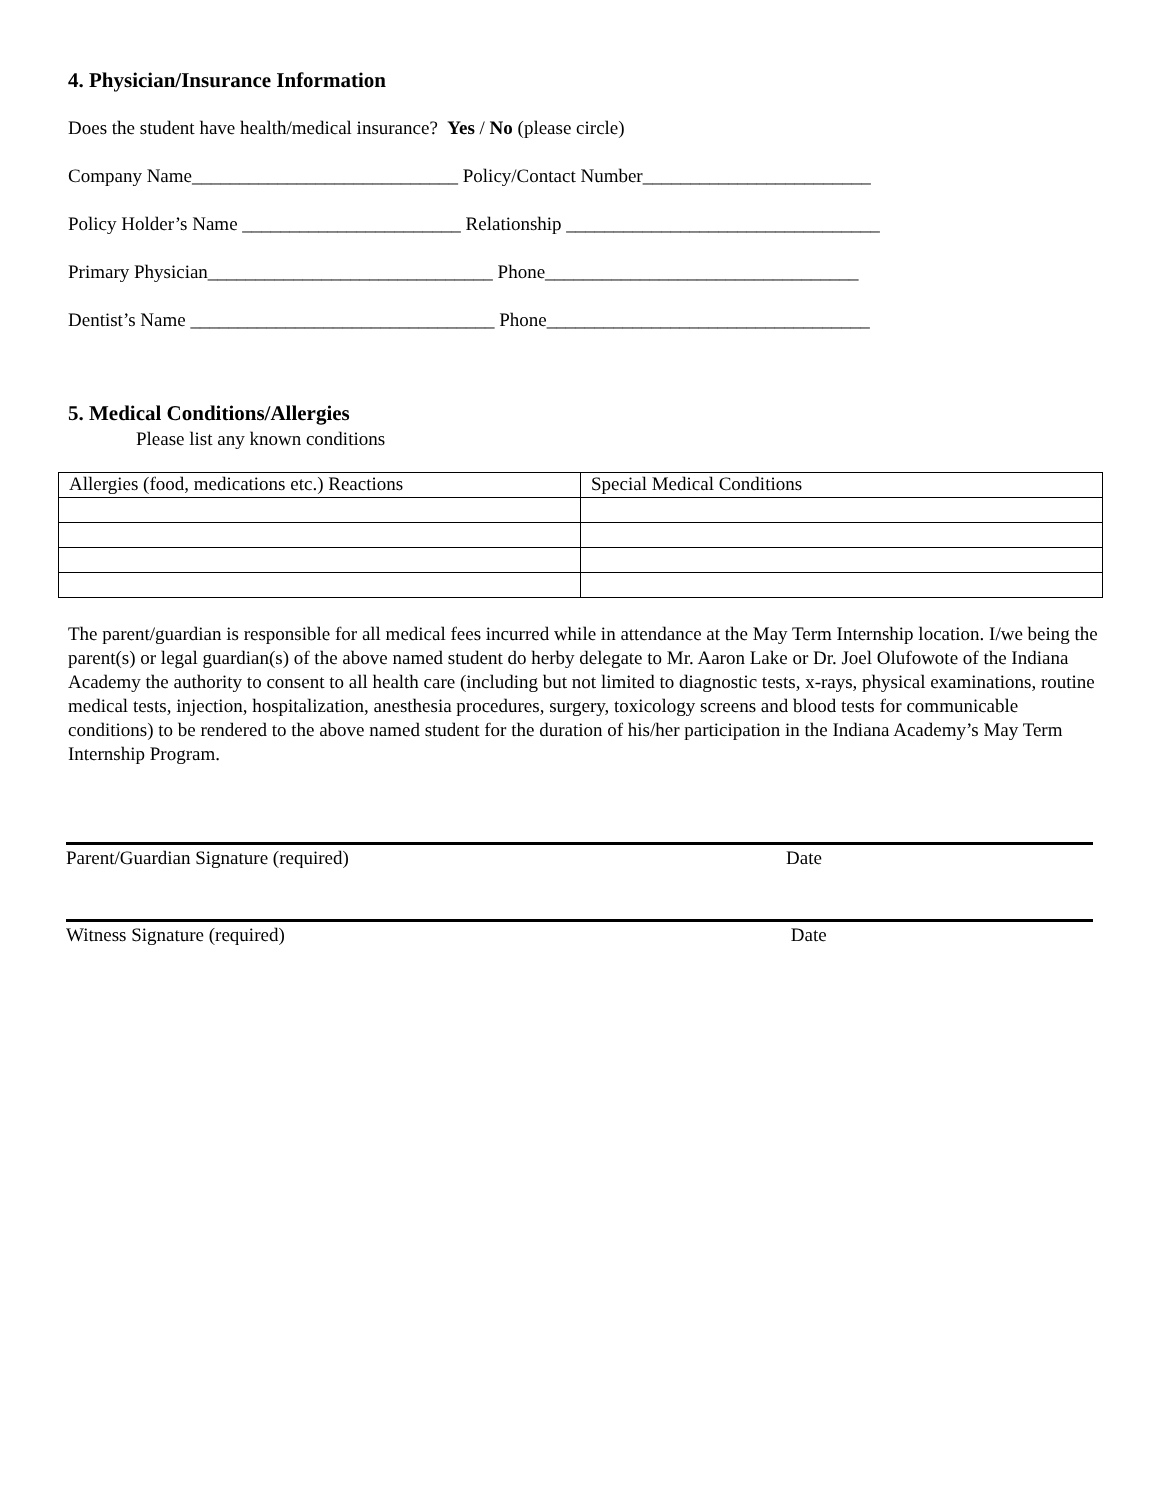4. Physician/Insurance Information
Does the student have health/medical insurance? Yes / No (please circle)
Company Name____________________________ Policy/Contact Number________________________
Policy Holder’s Name _______________________ Relationship _________________________________
Primary Physician______________________________ Phone_________________________________
Dentist’s Name ________________________________ Phone__________________________________
5. Medical Conditions/Allergies
Please list any known conditions
| Allergies (food, medications etc.) Reactions | Special Medical Conditions |
The parent/guardian is responsible for all medical fees incurred while in attendance at the May Term Internship location. I/we being the parent(s) or legal guardian(s) of the above named student do herby delegate to Mr. Aaron Lake or Dr. Joel Olufowote of the Indiana Academy the authority to consent to all health care (including but not limited to diagnostic tests, x-rays, physical examinations, routine medical tests, injection, hospitalization, anesthesia procedures, surgery, toxicology screens and blood tests for communicable conditions) to be rendered to the above named student for the duration of his/her participation in the Indiana Academy’s May Term Internship Program.
Parent/Guardian Signature (required) Date
Witness Signature (required) Date